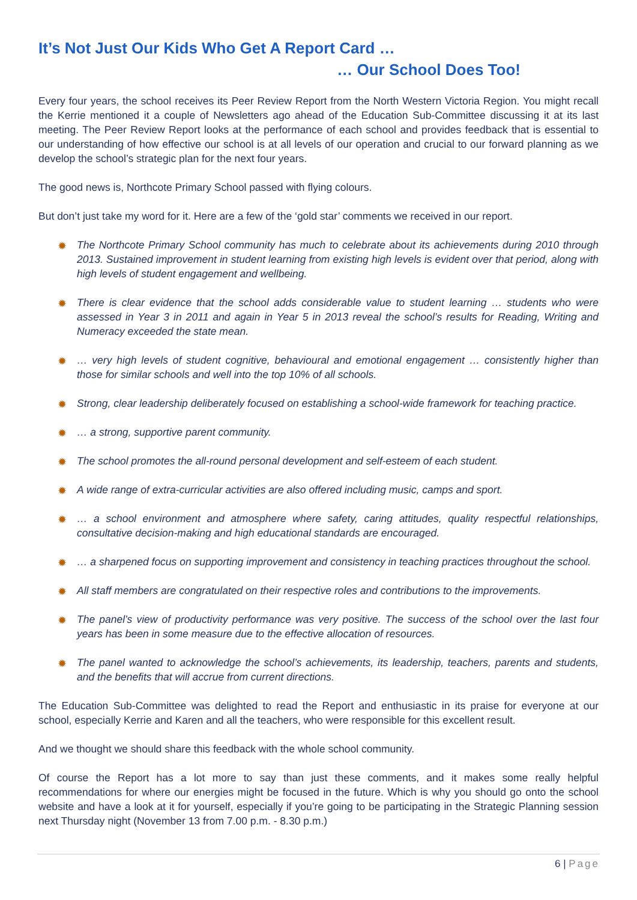It’s Not Just Our Kids Who Get A Report Card …
… Our School Does Too!
Every four years, the school receives its Peer Review Report from the North Western Victoria Region. You might recall the Kerrie mentioned it a couple of Newsletters ago ahead of the Education Sub-Committee discussing it at its last meeting. The Peer Review Report looks at the performance of each school and provides feedback that is essential to our understanding of how effective our school is at all levels of our operation and crucial to our forward planning as we develop the school’s strategic plan for the next four years.
The good news is, Northcote Primary School passed with flying colours.
But don’t just take my word for it. Here are a few of the ‘gold star’ comments we received in our report.
✹ The Northcote Primary School community has much to celebrate about its achievements during 2010 through 2013. Sustained improvement in student learning from existing high levels is evident over that period, along with high levels of student engagement and wellbeing.
✹ There is clear evidence that the school adds considerable value to student learning … students who were assessed in Year 3 in 2011 and again in Year 5 in 2013 reveal the school’s results for Reading, Writing and Numeracy exceeded the state mean.
✹ … very high levels of student cognitive, behavioural and emotional engagement … consistently higher than those for similar schools and well into the top 10% of all schools.
✹ Strong, clear leadership deliberately focused on establishing a school-wide framework for teaching practice.
✹ … a strong, supportive parent community.
✹ The school promotes the all-round personal development and self-esteem of each student.
✹ A wide range of extra-curricular activities are also offered including music, camps and sport.
✹ … a school environment and atmosphere where safety, caring attitudes, quality respectful relationships, consultative decision-making and high educational standards are encouraged.
✹ … a sharpened focus on supporting improvement and consistency in teaching practices throughout the school.
✹ All staff members are congratulated on their respective roles and contributions to the improvements.
✹ The panel’s view of productivity performance was very positive. The success of the school over the last four years has been in some measure due to the effective allocation of resources.
✹ The panel wanted to acknowledge the school’s achievements, its leadership, teachers, parents and students, and the benefits that will accrue from current directions.
The Education Sub-Committee was delighted to read the Report and enthusiastic in its praise for everyone at our school, especially Kerrie and Karen and all the teachers, who were responsible for this excellent result.
And we thought we should share this feedback with the whole school community.
Of course the Report has a lot more to say than just these comments, and it makes some really helpful recommendations for where our energies might be focused in the future. Which is why you should go onto the school website and have a look at it for yourself, especially if you’re going to be participating in the Strategic Planning session next Thursday night (November 13 from 7.00 p.m. - 8.30 p.m.)
6 | Page